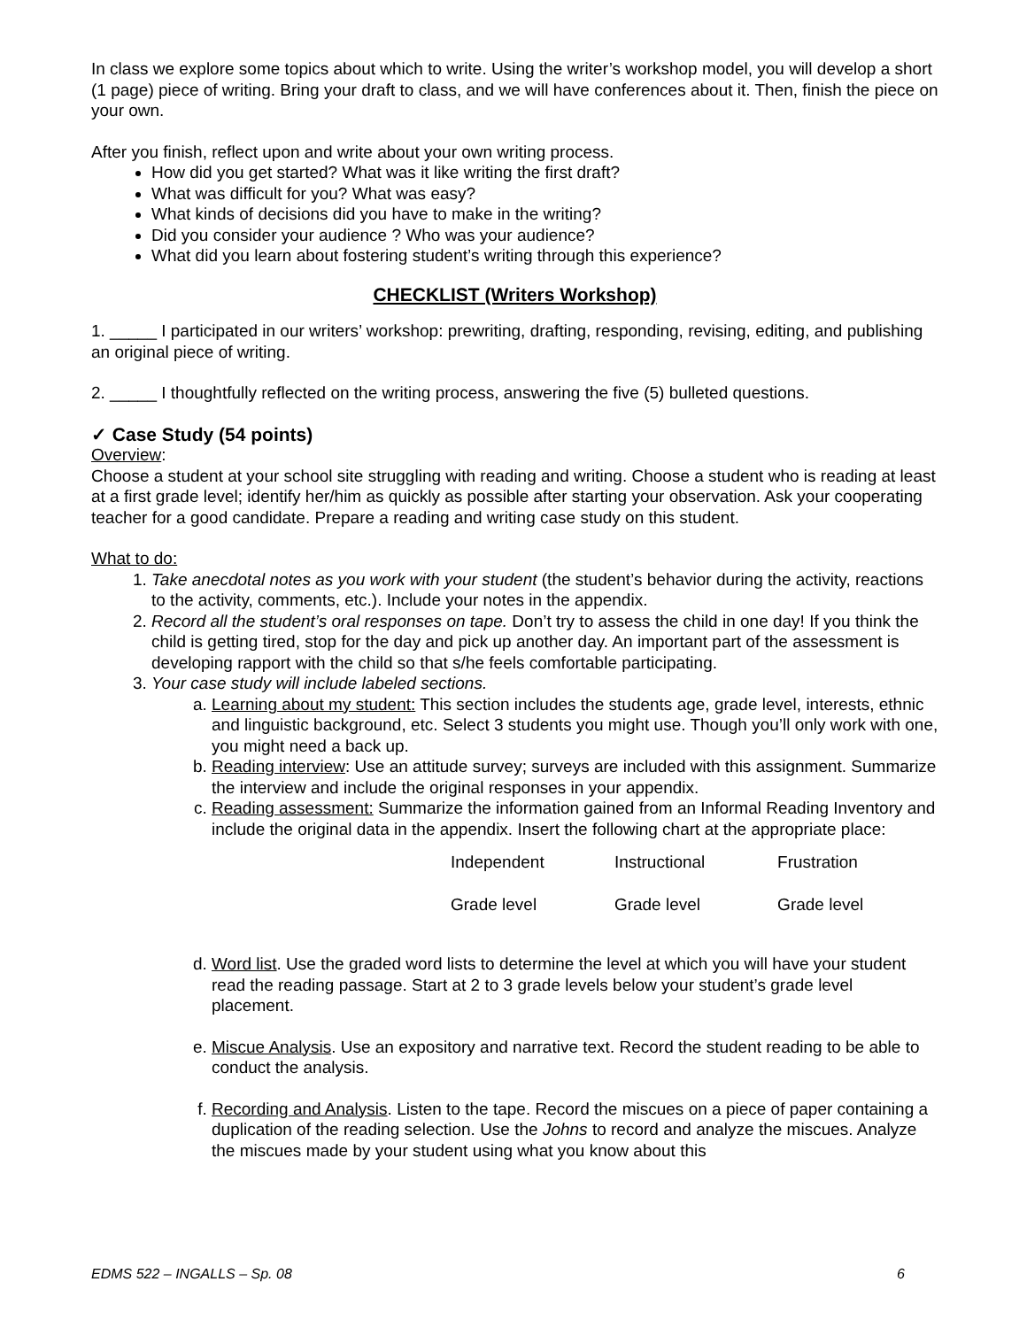In class we explore some topics about which to write. Using the writer’s workshop model, you will develop a short (1 page) piece of writing. Bring your draft to class, and we will have conferences about it. Then, finish the piece on your own.
After you finish, reflect upon and write about your own writing process.
How did you get started? What was it like writing the first draft?
What was difficult for you? What was easy?
What kinds of decisions did you have to make in the writing?
Did you consider your audience ? Who was your audience?
What did you learn about fostering student’s writing through this experience?
CHECKLIST (Writers Workshop)
1. _____ I participated in our writers’ workshop: prewriting, drafting, responding, revising, editing, and publishing an original piece of writing.
2. _____ I thoughtfully reflected on the writing process, answering the five (5) bulleted questions.
✓ Case Study (54 points)
Overview:
Choose a student at your school site struggling with reading and writing. Choose a student who is reading at least at a first grade level; identify her/him as quickly as possible after starting your observation. Ask your cooperating teacher for a good candidate. Prepare a reading and writing case study on this student.
What to do:
1. Take anecdotal notes as you work with your student (the student’s behavior during the activity, reactions to the activity, comments, etc.). Include your notes in the appendix.
2. Record all the student’s oral responses on tape. Don’t try to assess the child in one day! If you think the child is getting tired, stop for the day and pick up another day. An important part of the assessment is developing rapport with the child so that s/he feels comfortable participating.
3. Your case study will include labeled sections.
a. Learning about my student: This section includes the students age, grade level, interests, ethnic and linguistic background, etc. Select 3 students you might use. Though you’ll only work with one, you might need a back up.
b. Reading interview: Use an attitude survey; surveys are included with this assignment. Summarize the interview and include the original responses in your appendix.
c. Reading assessment: Summarize the information gained from an Informal Reading Inventory and include the original data in the appendix. Insert the following chart at the appropriate place:
| Independent | Instructional | Frustration |
| Grade level | Grade level | Grade level |
d. Word list. Use the graded word lists to determine the level at which you will have your student read the reading passage. Start at 2 to 3 grade levels below your student’s grade level placement.
e. Miscue Analysis. Use an expository and narrative text. Record the student reading to be able to conduct the analysis.
f. Recording and Analysis. Listen to the tape. Record the miscues on a piece of paper containing a duplication of the reading selection. Use the Johns to record and analyze the miscues. Analyze the miscues made by your student using what you know about this
EDMS 522 – INGALLS – Sp. 08 6